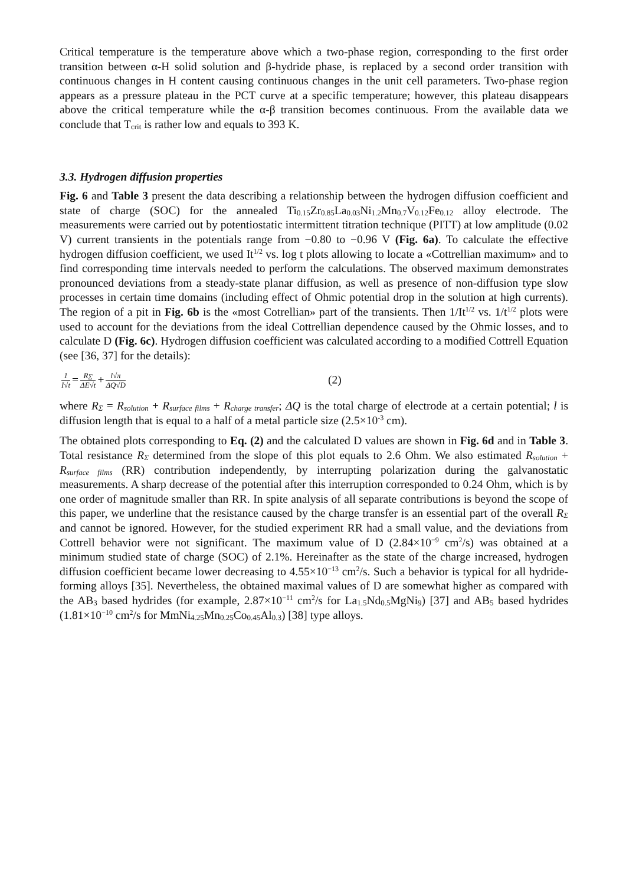Critical temperature is the temperature above which a two-phase region, corresponding to the first order transition between α-H solid solution and β-hydride phase, is replaced by a second order transition with continuous changes in H content causing continuous changes in the unit cell parameters. Two-phase region appears as a pressure plateau in the PCT curve at a specific temperature; however, this plateau disappears above the critical temperature while the α-β transition becomes continuous. From the available data we conclude that T<sub>crit</sub> is rather low and equals to 393 K.
3.3. Hydrogen diffusion properties
Fig. 6 and Table 3 present the data describing a relationship between the hydrogen diffusion coefficient and state of charge (SOC) for the annealed Ti<sub>0.15</sub>Zr<sub>0.85</sub>La<sub>0.03</sub>Ni<sub>1.2</sub>Mn<sub>0.7</sub>V<sub>0.12</sub>Fe<sub>0.12</sub> alloy electrode. The measurements were carried out by potentiostatic intermittent titration technique (PITT) at low amplitude (0.02 V) current transients in the potentials range from −0.80 to −0.96 V (Fig. 6a). To calculate the effective hydrogen diffusion coefficient, we used It<sup>1/2</sup> vs. log t plots allowing to locate a «Cottrellian maximum» and to find corresponding time intervals needed to perform the calculations. The observed maximum demonstrates pronounced deviations from a steady-state planar diffusion, as well as presence of non-diffusion type slow processes in certain time domains (including effect of Ohmic potential drop in the solution at high currents). The region of a pit in Fig. 6b is the «most Cotrellian» part of the transients. Then 1/It<sup>1/2</sup> vs. 1/t<sup>1/2</sup> plots were used to account for the deviations from the ideal Cottrellian dependence caused by the Ohmic losses, and to calculate D (Fig. 6c). Hydrogen diffusion coefficient was calculated according to a modified Cottrell Equation (see [36, 37] for the details):
1 I√t = R<sub>Σ</sub> ΔE√t + l√π ΔQ√D (2)
where R<sub>Σ</sub> = R<sub>solution</sub> + R<sub>surface films</sub> + R<sub>charge transfer</sub>; ΔQ is the total charge of electrode at a certain potential; l is diffusion length that is equal to a half of a metal particle size (2.5×10<sup>-3</sup> cm).
The obtained plots corresponding to Eq. (2) and the calculated D values are shown in Fig. 6d and in Table 3. Total resistance R<sub>Σ</sub> determined from the slope of this plot equals to 2.6 Ohm. We also estimated R<sub>solution</sub> + R<sub>surface films</sub> (RR) contribution independently, by interrupting polarization during the galvanostatic measurements. A sharp decrease of the potential after this interruption corresponded to 0.24 Ohm, which is by one order of magnitude smaller than RR. In spite analysis of all separate contributions is beyond the scope of this paper, we underline that the resistance caused by the charge transfer is an essential part of the overall R<sub>Σ</sub> and cannot be ignored. However, for the studied experiment RR had a small value, and the deviations from Cottrell behavior were not significant. The maximum value of D (2.84×10<sup>−9</sup> cm<sup>2</sup>/s) was obtained at a minimum studied state of charge (SOC) of 2.1%. Hereinafter as the state of the charge increased, hydrogen diffusion coefficient became lower decreasing to 4.55×10<sup>−13</sup> cm<sup>2</sup>/s. Such a behavior is typical for all hydride-forming alloys [35]. Nevertheless, the obtained maximal values of D are somewhat higher as compared with the AB<sub>3</sub> based hydrides (for example, 2.87×10<sup>−11</sup> cm<sup>2</sup>/s for La<sub>1.5</sub>Nd<sub>0.5</sub>MgNi<sub>9</sub>) [37] and AB<sub>5</sub> based hydrides (1.81×10<sup>−10</sup> cm<sup>2</sup>/s for MmNi<sub>4.25</sub>Mn<sub>0.25</sub>Co<sub>0.45</sub>Al<sub>0.3</sub>) [38] type alloys.